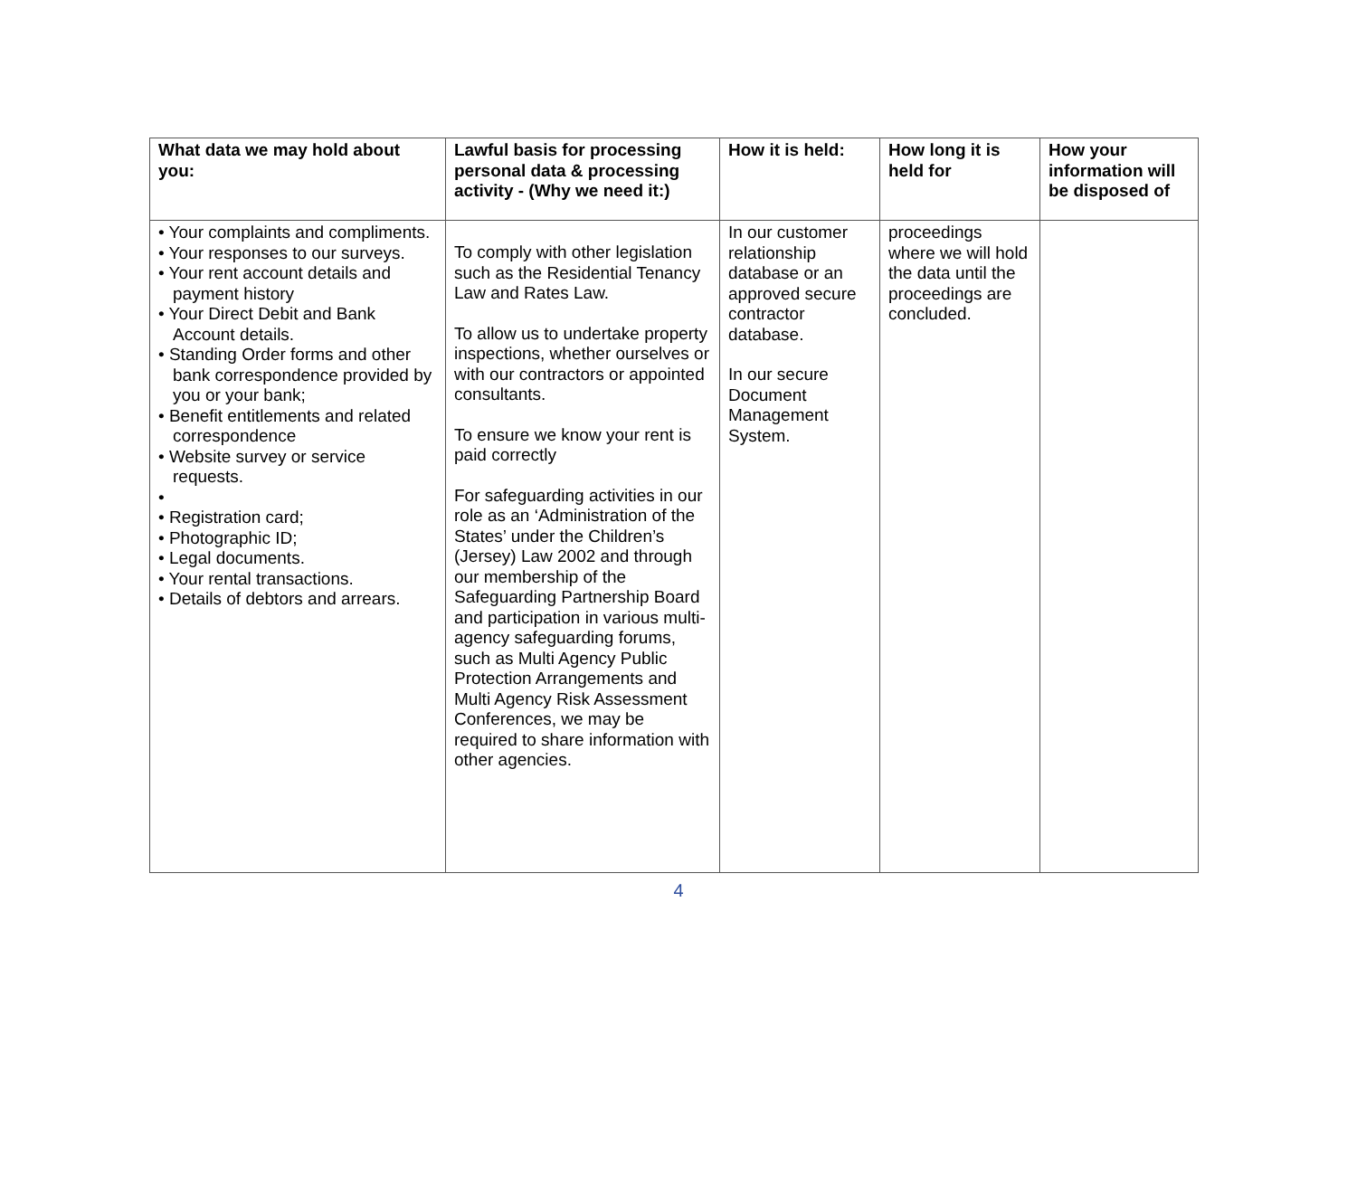| What data we may hold about you: | Lawful basis for processing personal data & processing activity - (Why we need it:) | How it is held: | How long it is held for | How your information will be disposed of |
| --- | --- | --- | --- | --- |
| • Your complaints and compliments. • Your responses to our surveys. • Your rent account details and payment history • Your Direct Debit and Bank Account details. • Standing Order forms and other bank correspondence provided by you or your bank; • Benefit entitlements and related correspondence • Website survey or service requests. • • Registration card; • Photographic ID; • Legal documents. • Your rental transactions. • Details of debtors and arrears. | To comply with other legislation such as the Residential Tenancy Law and Rates Law. To allow us to undertake property inspections, whether ourselves or with our contractors or appointed consultants. To ensure we know your rent is paid correctly For safeguarding activities in our role as an ‘Administration of the States’ under the Children’s (Jersey) Law 2002 and through our membership of the Safeguarding Partnership Board and participation in various multi-agency safeguarding forums, such as Multi Agency Public Protection Arrangements and Multi Agency Risk Assessment Conferences, we may be required to share information with other agencies. | In our customer relationship database or an approved secure contractor database. In our secure Document Management System. | proceedings where we will hold the data until the proceedings are concluded. | |
4